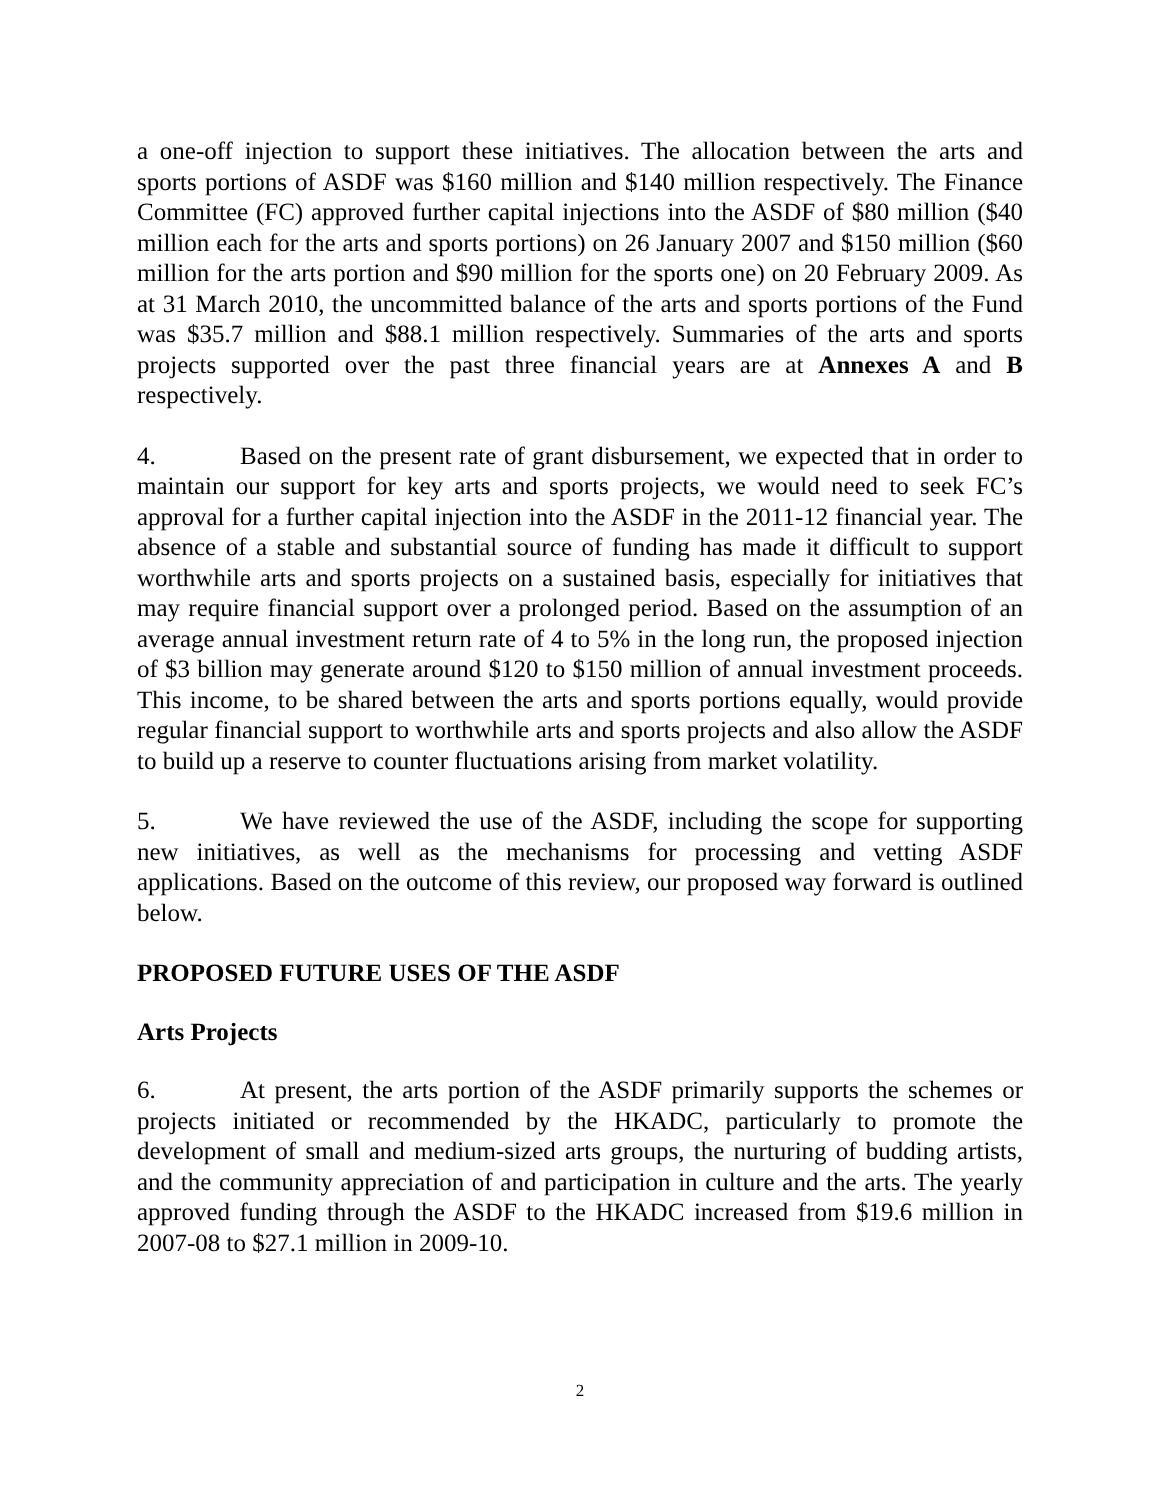a one-off injection to support these initiatives. The allocation between the arts and sports portions of ASDF was $160 million and $140 million respectively. The Finance Committee (FC) approved further capital injections into the ASDF of $80 million ($40 million each for the arts and sports portions) on 26 January 2007 and $150 million ($60 million for the arts portion and $90 million for the sports one) on 20 February 2009. As at 31 March 2010, the uncommitted balance of the arts and sports portions of the Fund was $35.7 million and $88.1 million respectively. Summaries of the arts and sports projects supported over the past three financial years are at Annexes A and B respectively.
4. Based on the present rate of grant disbursement, we expected that in order to maintain our support for key arts and sports projects, we would need to seek FC’s approval for a further capital injection into the ASDF in the 2011-12 financial year. The absence of a stable and substantial source of funding has made it difficult to support worthwhile arts and sports projects on a sustained basis, especially for initiatives that may require financial support over a prolonged period. Based on the assumption of an average annual investment return rate of 4 to 5% in the long run, the proposed injection of $3 billion may generate around $120 to $150 million of annual investment proceeds. This income, to be shared between the arts and sports portions equally, would provide regular financial support to worthwhile arts and sports projects and also allow the ASDF to build up a reserve to counter fluctuations arising from market volatility.
5. We have reviewed the use of the ASDF, including the scope for supporting new initiatives, as well as the mechanisms for processing and vetting ASDF applications. Based on the outcome of this review, our proposed way forward is outlined below.
PROPOSED FUTURE USES OF THE ASDF
Arts Projects
6. At present, the arts portion of the ASDF primarily supports the schemes or projects initiated or recommended by the HKADC, particularly to promote the development of small and medium-sized arts groups, the nurturing of budding artists, and the community appreciation of and participation in culture and the arts. The yearly approved funding through the ASDF to the HKADC increased from $19.6 million in 2007-08 to $27.1 million in 2009-10.
2